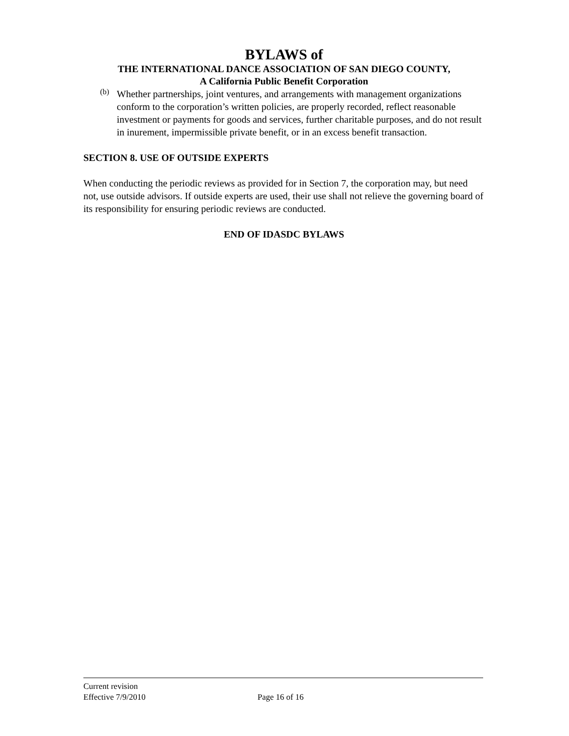BYLAWS of
THE INTERNATIONAL DANCE ASSOCIATION OF SAN DIEGO COUNTY,
A California Public Benefit Corporation
(b)
Whether partnerships, joint ventures, and arrangements with management organizations conform to the corporation’s written policies, are properly recorded, reflect reasonable investment or payments for goods and services, further charitable purposes, and do not result in inurement, impermissible private benefit, or in an excess benefit transaction.
SECTION 8. USE OF OUTSIDE EXPERTS
When conducting the periodic reviews as provided for in Section 7, the corporation may, but need not, use outside advisors. If outside experts are used, their use shall not relieve the governing board of its responsibility for ensuring periodic reviews are conducted.
END OF IDASDC BYLAWS
Current revision
Effective 7/9/2010 Page 16 of 16